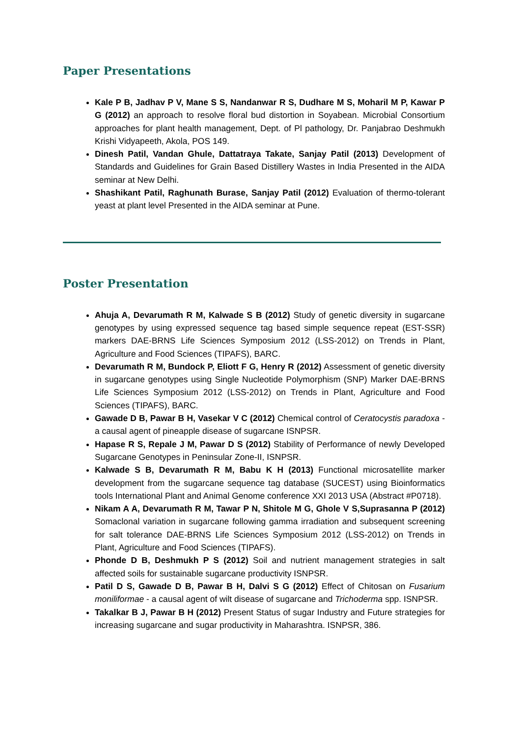Paper Presentations
Kale P B, Jadhav P V, Mane S S, Nandanwar R S, Dudhare M S, Moharil M P, Kawar P G (2012) an approach to resolve floral bud distortion in Soyabean. Microbial Consortium approaches for plant health management, Dept. of Pl pathology, Dr. Panjabrao Deshmukh Krishi Vidyapeeth, Akola, POS 149.
Dinesh Patil, Vandan Ghule, Dattatraya Takate, Sanjay Patil (2013) Development of Standards and Guidelines for Grain Based Distillery Wastes in India Presented in the AIDA seminar at New Delhi.
Shashikant Patil, Raghunath Burase, Sanjay Patil (2012) Evaluation of thermo-tolerant yeast at plant level Presented in the AIDA seminar at Pune.
Poster Presentation
Ahuja A, Devarumath R M, Kalwade S B (2012) Study of genetic diversity in sugarcane genotypes by using expressed sequence tag based simple sequence repeat (EST-SSR) markers DAE-BRNS Life Sciences Symposium 2012 (LSS-2012) on Trends in Plant, Agriculture and Food Sciences (TIPAFS), BARC.
Devarumath R M, Bundock P, Eliott F G, Henry R (2012) Assessment of genetic diversity in sugarcane genotypes using Single Nucleotide Polymorphism (SNP) Marker DAE-BRNS Life Sciences Symposium 2012 (LSS-2012) on Trends in Plant, Agriculture and Food Sciences (TIPAFS), BARC.
Gawade D B, Pawar B H, Vasekar V C (2012) Chemical control of Ceratocystis paradoxa - a causal agent of pineapple disease of sugarcane ISNPSR.
Hapase R S, Repale J M, Pawar D S (2012) Stability of Performance of newly Developed Sugarcane Genotypes in Peninsular Zone-II, ISNPSR.
Kalwade S B, Devarumath R M, Babu K H (2013) Functional microsatellite marker development from the sugarcane sequence tag database (SUCEST) using Bioinformatics tools International Plant and Animal Genome conference XXI 2013 USA (Abstract #P0718).
Nikam A A, Devarumath R M, Tawar P N, Shitole M G, Ghole V S,Suprasanna P (2012) Somaclonal variation in sugarcane following gamma irradiation and subsequent screening for salt tolerance DAE-BRNS Life Sciences Symposium 2012 (LSS-2012) on Trends in Plant, Agriculture and Food Sciences (TIPAFS).
Phonde D B, Deshmukh P S (2012) Soil and nutrient management strategies in salt affected soils for sustainable sugarcane productivity ISNPSR.
Patil D S, Gawade D B, Pawar B H, Dalvi S G (2012) Effect of Chitosan on Fusarium moniliformae - a causal agent of wilt disease of sugarcane and Trichoderma spp. ISNPSR.
Takalkar B J, Pawar B H (2012) Present Status of sugar Industry and Future strategies for increasing sugarcane and sugar productivity in Maharashtra. ISNPSR, 386.